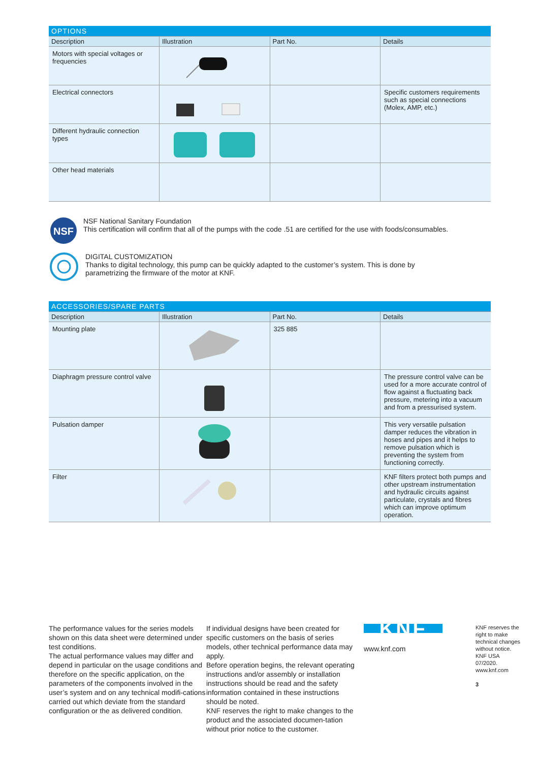| OPTIONS | | | |
| --- | --- | --- | --- |
| Description | Illustration | Part No. | Details |
| Motors with special voltages or frequencies | | | |
| Electrical connectors | | | Specific customers requirements such as special connections (Molex, AMP, etc.) |
| Different hydraulic connection types | | | |
| Other head materials | | | |
NSF
NSF National Sanitary Foundation
This certification will confirm that all of the pumps with the code .51 are certified for the use with foods/consumables.
DIGITAL CUSTOMIZATION
Thanks to digital technology, this pump can be quickly adapted to the customer’s system. This is done by
parametrizing the firmware of the motor at KNF.
| ACCESSORIES/SPARE PARTS | | | |
| --- | --- | --- | --- |
| Description | Illustration | Part No. | Details |
| Mounting plate | | 325 885 | |
| Diaphragm pressure control valve | | | The pressure control valve can be used for a more accurate control of flow against a fluctuating back pressure, metering into a vacuum and from a pressurised system. |
| Pulsation damper | | | This very versatile pulsation damper reduces the vibration in hoses and pipes and it helps to remove pulsation which is preventing the system from functioning correctly. |
| Filter | | | KNF filters protect both pumps and other upstream instrumentation and hydraulic circuits against particulate, crystals and fibres which can improve optimum operation. |
The performance values for the series models shown on this data sheet were determined under test conditions.
The actual performance values may differ and depend in particular on the usage conditions and therefore on the specific application, on the parameters of the components involved in the user’s system and on any technical modifi-cations carried out which deviate from the standard configuration or the as delivered condition.
If individual designs have been created for specific customers on the basis of series models, other technical performance data may apply.
Before operation begins, the relevant operating instructions and/or assembly or installation instructions should be read and the safety information contained in these instructions should be noted.
KNF reserves the right to make changes to the product and the associated documen-tation without prior notice to the customer.
KNF
www.knf.com
KNF reserves the right to make technical changes without notice. KNF USA 07/2020. www.knf.com
3